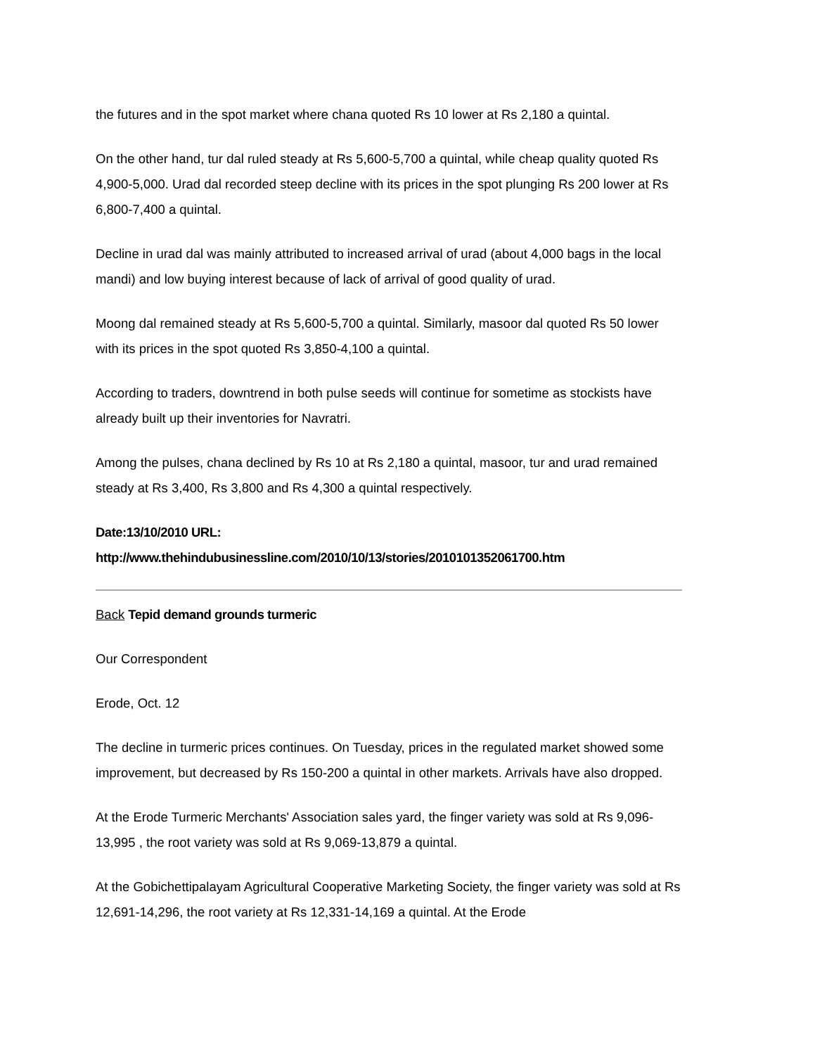the futures and in the spot market where chana quoted Rs 10 lower at Rs 2,180 a quintal.
On the other hand, tur dal ruled steady at Rs 5,600-5,700 a quintal, while cheap quality quoted Rs 4,900-5,000. Urad dal recorded steep decline with its prices in the spot plunging Rs 200 lower at Rs 6,800-7,400 a quintal.
Decline in urad dal was mainly attributed to increased arrival of urad (about 4,000 bags in the local mandi) and low buying interest because of lack of arrival of good quality of urad.
Moong dal remained steady at Rs 5,600-5,700 a quintal. Similarly, masoor dal quoted Rs 50 lower with its prices in the spot quoted Rs 3,850-4,100 a quintal.
According to traders, downtrend in both pulse seeds will continue for sometime as stockists have already built up their inventories for Navratri.
Among the pulses, chana declined by Rs 10 at Rs 2,180 a quintal, masoor, tur and urad remained steady at Rs 3,400, Rs 3,800 and Rs 4,300 a quintal respectively.
Date:13/10/2010 URL:
http://www.thehindubusinessline.com/2010/10/13/stories/2010101352061700.htm
Back Tepid demand grounds turmeric
Our Correspondent
Erode, Oct. 12
The decline in turmeric prices continues. On Tuesday, prices in the regulated market showed some improvement, but decreased by Rs 150-200 a quintal in other markets. Arrivals have also dropped.
At the Erode Turmeric Merchants' Association sales yard, the finger variety was sold at Rs 9,096-13,995 , the root variety was sold at Rs 9,069-13,879 a quintal.
At the Gobichettipalayam Agricultural Cooperative Marketing Society, the finger variety was sold at Rs 12,691-14,296, the root variety at Rs 12,331-14,169 a quintal. At the Erode